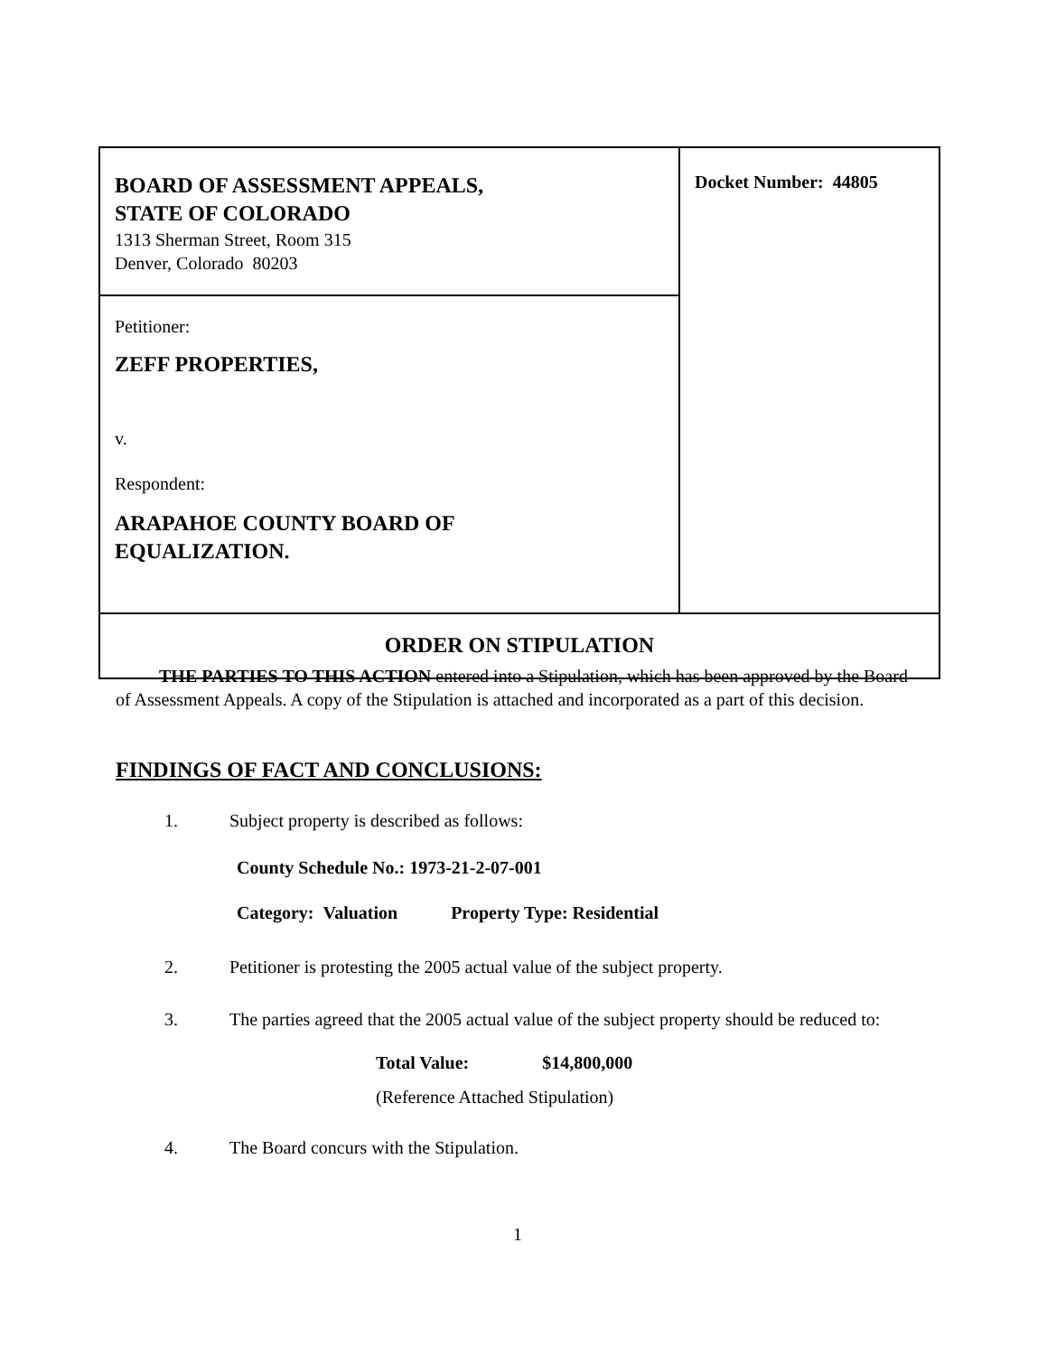| BOARD OF ASSESSMENT APPEALS, STATE OF COLORADO 1313 Sherman Street, Room 315 Denver, Colorado 80203 | Docket Number: 44805 |
| Petitioner: ZEFF PROPERTIES, v. Respondent: ARAPAHOE COUNTY BOARD OF EQUALIZATION. | |
| ORDER ON STIPULATION | |
THE PARTIES TO THIS ACTION entered into a Stipulation, which has been approved by the Board of Assessment Appeals. A copy of the Stipulation is attached and incorporated as a part of this decision.
FINDINGS OF FACT AND CONCLUSIONS:
1. Subject property is described as follows:
County Schedule No.: 1973-21-2-07-001
Category: Valuation Property Type: Residential
2. Petitioner is protesting the 2005 actual value of the subject property.
3. The parties agreed that the 2005 actual value of the subject property should be reduced to:
Total Value: $14,800,000
(Reference Attached Stipulation)
4. The Board concurs with the Stipulation.
1